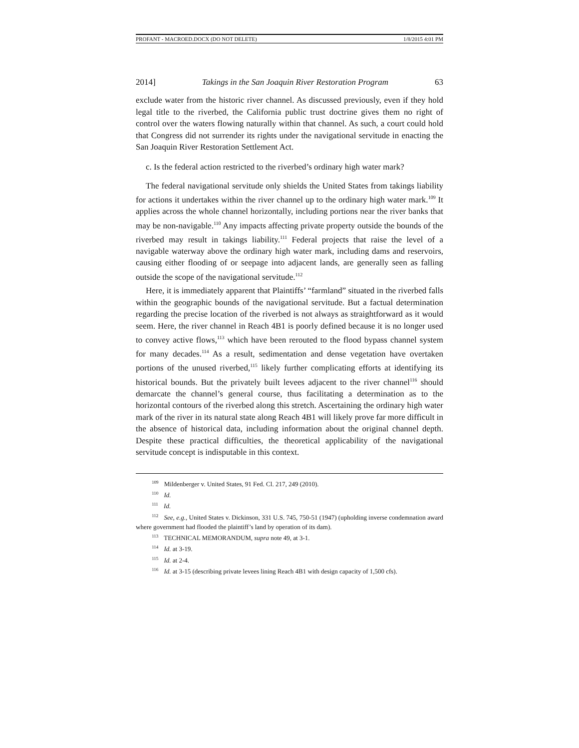PROFANT - MACROED.DOCX (DO NOT DELETE) 1/8/2015 4:01 PM
2014] Takings in the San Joaquin River Restoration Program 63
exclude water from the historic river channel. As discussed previously, even if they hold legal title to the riverbed, the California public trust doctrine gives them no right of control over the waters flowing naturally within that channel. As such, a court could hold that Congress did not surrender its rights under the navigational servitude in enacting the San Joaquin River Restoration Settlement Act.
c. Is the federal action restricted to the riverbed’s ordinary high water mark?
The federal navigational servitude only shields the United States from takings liability for actions it undertakes within the river channel up to the ordinary high water mark.<sup>109</sup> It applies across the whole channel horizontally, including portions near the river banks that may be non-navigable.<sup>110</sup> Any impacts affecting private property outside the bounds of the riverbed may result in takings liability.<sup>111</sup> Federal projects that raise the level of a navigable waterway above the ordinary high water mark, including dams and reservoirs, causing either flooding of or seepage into adjacent lands, are generally seen as falling outside the scope of the navigational servitude.<sup>112</sup>
Here, it is immediately apparent that Plaintiffs’ “farmland” situated in the riverbed falls within the geographic bounds of the navigational servitude. But a factual determination regarding the precise location of the riverbed is not always as straightforward as it would seem. Here, the river channel in Reach 4B1 is poorly defined because it is no longer used to convey active flows,<sup>113</sup> which have been rerouted to the flood bypass channel system for many decades.<sup>114</sup> As a result, sedimentation and dense vegetation have overtaken portions of the unused riverbed,<sup>115</sup> likely further complicating efforts at identifying its historical bounds. But the privately built levees adjacent to the river channel<sup>116</sup> should demarcate the channel’s general course, thus facilitating a determination as to the horizontal contours of the riverbed along this stretch. Ascertaining the ordinary high water mark of the river in its natural state along Reach 4B1 will likely prove far more difficult in the absence of historical data, including information about the original channel depth. Despite these practical difficulties, the theoretical applicability of the navigational servitude concept is indisputable in this context.
<sup>109</sup> Mildenberger v. United States, 91 Fed. Cl. 217, 249 (2010).
<sup>110</sup> Id.
<sup>111</sup> Id.
<sup>112</sup> See, e.g., United States v. Dickinson, 331 U.S. 745, 750-51 (1947) (upholding inverse condemnation award where government had flooded the plaintiff’s land by operation of its dam).
<sup>113</sup> TECHNICAL MEMORANDUM, supra note 49, at 3-1.
<sup>114</sup> Id. at 3-19.
<sup>115</sup> Id. at 2-4.
<sup>116</sup> Id. at 3-15 (describing private levees lining Reach 4B1 with design capacity of 1,500 cfs).